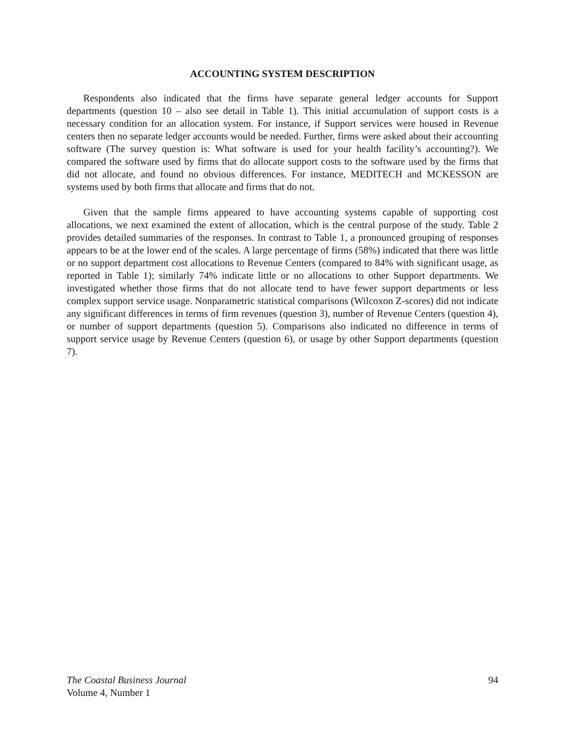ACCOUNTING SYSTEM DESCRIPTION
Respondents also indicated that the firms have separate general ledger accounts for Support departments (question 10 – also see detail in Table 1). This initial accumulation of support costs is a necessary condition for an allocation system. For instance, if Support services were housed in Revenue centers then no separate ledger accounts would be needed. Further, firms were asked about their accounting software (The survey question is: What software is used for your health facility’s accounting?). We compared the software used by firms that do allocate support costs to the software used by the firms that did not allocate, and found no obvious differences. For instance, MEDITECH and MCKESSON are systems used by both firms that allocate and firms that do not.
Given that the sample firms appeared to have accounting systems capable of supporting cost allocations, we next examined the extent of allocation, which is the central purpose of the study. Table 2 provides detailed summaries of the responses. In contrast to Table 1, a pronounced grouping of responses appears to be at the lower end of the scales. A large percentage of firms (58%) indicated that there was little or no support department cost allocations to Revenue Centers (compared to 84% with significant usage, as reported in Table 1); similarly 74% indicate little or no allocations to other Support departments. We investigated whether those firms that do not allocate tend to have fewer support departments or less complex support service usage. Nonparametric statistical comparisons (Wilcoxon Z-scores) did not indicate any significant differences in terms of firm revenues (question 3), number of Revenue Centers (question 4), or number of support departments (question 5). Comparisons also indicated no difference in terms of support service usage by Revenue Centers (question 6), or usage by other Support departments (question 7).
The Coastal Business Journal
Volume 4, Number 1
94